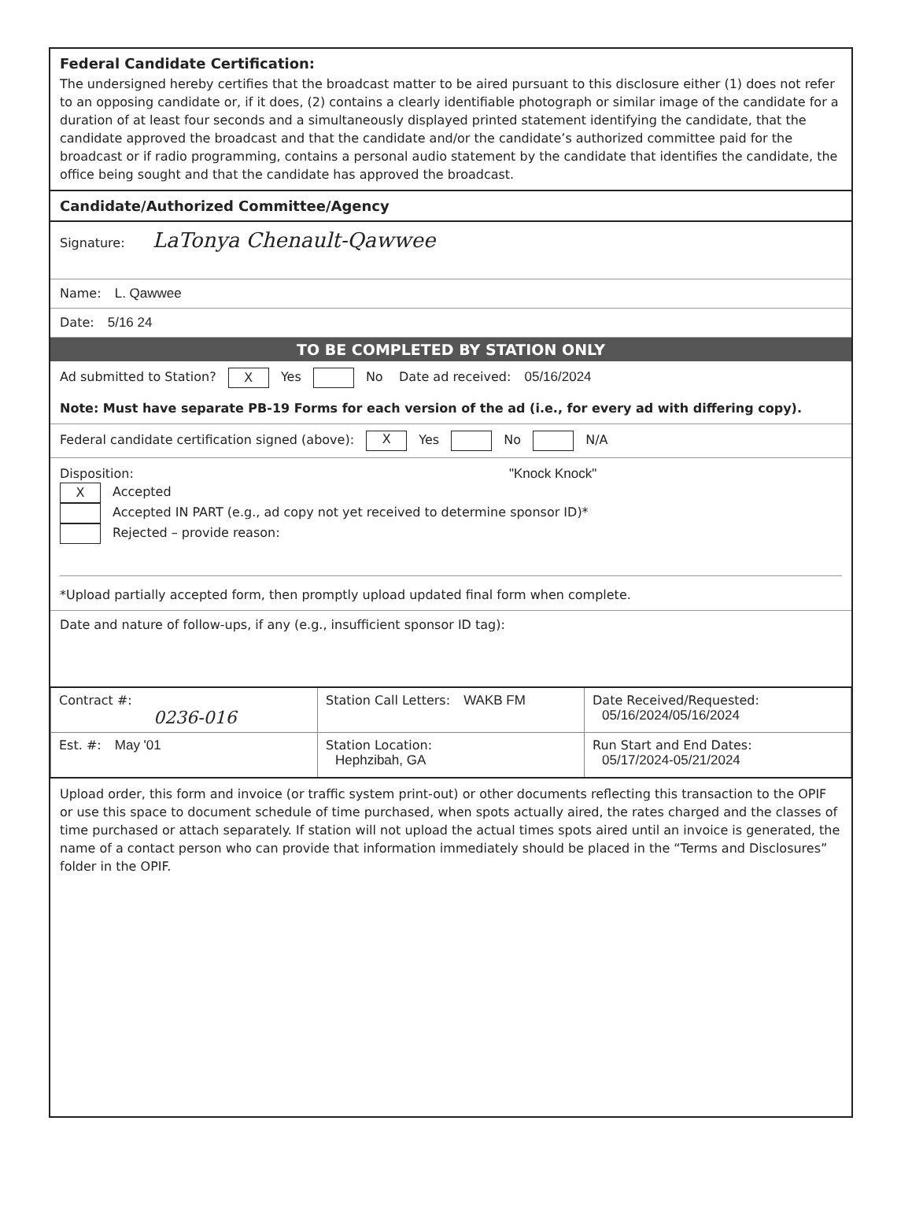Federal Candidate Certification:
The undersigned hereby certifies that the broadcast matter to be aired pursuant to this disclosure either (1) does not refer to an opposing candidate or, if it does, (2) contains a clearly identifiable photograph or similar image of the candidate for a duration of at least four seconds and a simultaneously displayed printed statement identifying the candidate, that the candidate approved the broadcast and that the candidate and/or the candidate’s authorized committee paid for the broadcast or if radio programming, contains a personal audio statement by the candidate that identifies the candidate, the office being sought and that the candidate has approved the broadcast.
Candidate/Authorized Committee/Agency
Signature: LaTonya Chenault-Qawwee
Name: L. Qawwee
Date: 5/16 24
TO BE COMPLETED BY STATION ONLY
Ad submitted to Station? X Yes No Date ad received: 05/16/2024
Note: Must have separate PB-19 Forms for each version of the ad (i.e., for every ad with differing copy).
Federal candidate certification signed (above): X Yes No N/A
Disposition: "Knock Knock"
X Accepted
Accepted IN PART (e.g., ad copy not yet received to determine sponsor ID)*
Rejected – provide reason:
*Upload partially accepted form, then promptly upload updated final form when complete.
Date and nature of follow-ups, if any (e.g., insufficient sponsor ID tag):
| Contract #: 0236-016 | Station Call Letters: WAKB FM | Date Received/Requested: 05/16/2024/05/16/2024 |
| Est. #: May '01 | Station Location: Hephzibah, GA | Run Start and End Dates: 05/17/2024-05/21/2024 |
Upload order, this form and invoice (or traffic system print-out) or other documents reflecting this transaction to the OPIF or use this space to document schedule of time purchased, when spots actually aired, the rates charged and the classes of time purchased or attach separately. If station will not upload the actual times spots aired until an invoice is generated, the name of a contact person who can provide that information immediately should be placed in the “Terms and Disclosures” folder in the OPIF.